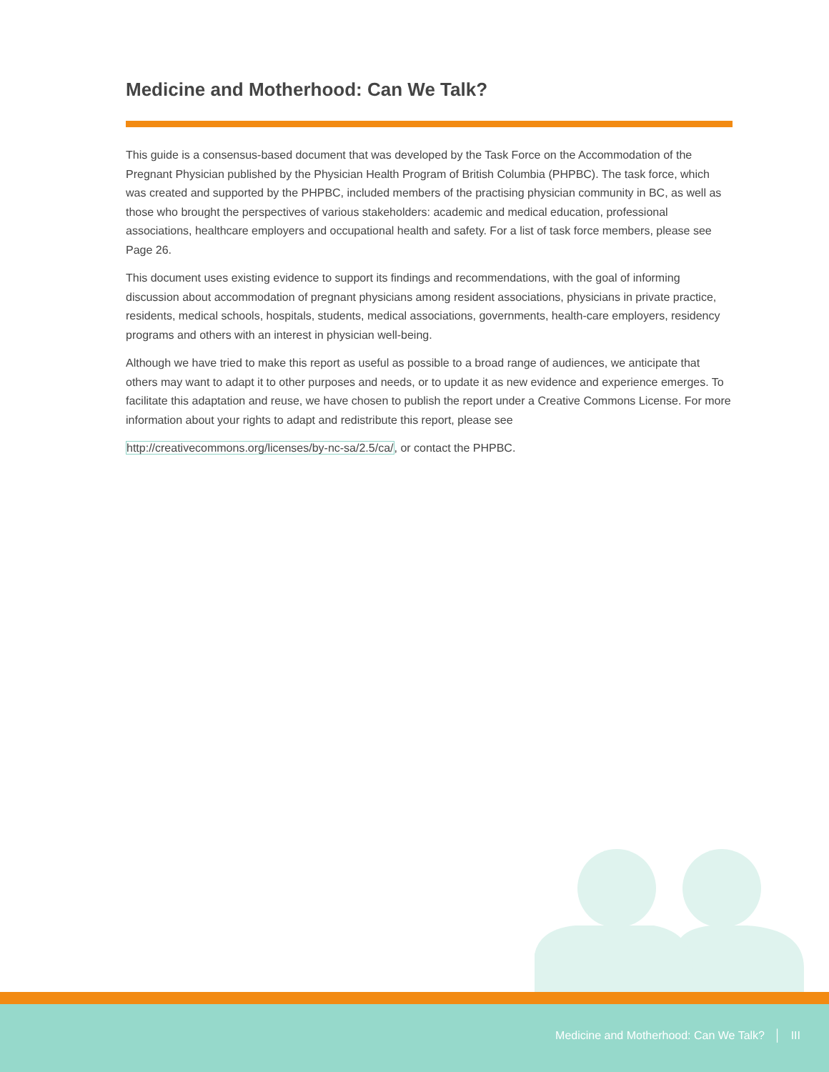Medicine and Motherhood: Can We Talk?
This guide is a consensus-based document that was developed by the Task Force on the Accommodation of the Pregnant Physician published by the Physician Health Program of British Columbia (PHPBC). The task force, which was created and supported by the PHPBC, included members of the practising physician community in BC, as well as those who brought the perspectives of various stakeholders: academic and medical education, professional associations, healthcare employers and occupational health and safety. For a list of task force members, please see Page 26.
This document uses existing evidence to support its findings and recommendations, with the goal of informing discussion about accommodation of pregnant physicians among resident associations, physicians in private practice, residents, medical schools, hospitals, students, medical associations, governments, health-care employers, residency programs and others with an interest in physician well-being.
Although we have tried to make this report as useful as possible to a broad range of audiences, we anticipate that others may want to adapt it to other purposes and needs, or to update it as new evidence and experience emerges. To facilitate this adaptation and reuse, we have chosen to publish the report under a Creative Commons License. For more information about your rights to adapt and redistribute this report, please see
http://creativecommons.org/licenses/by-nc-sa/2.5/ca/, or contact the PHPBC.
Medicine and Motherhood: Can We Talk? │ III